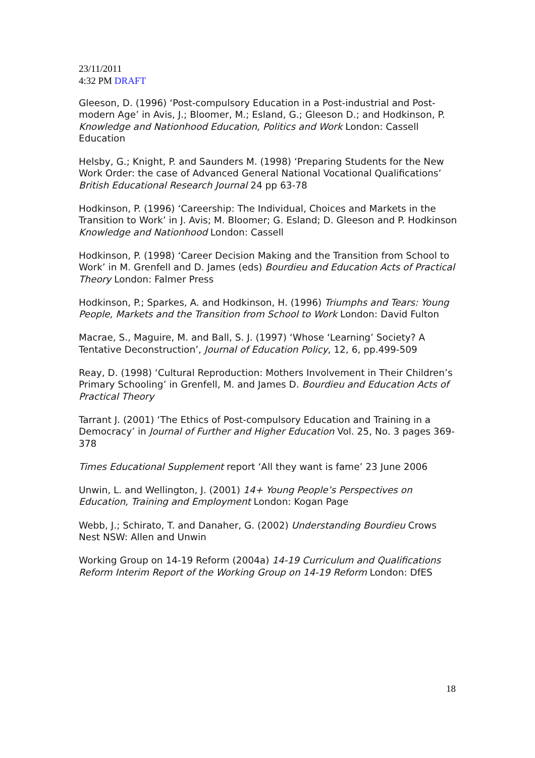23/11/2011
4:32 PM DRAFT
Gleeson, D. (1996) ‘Post-compulsory Education in a Post-industrial and Post-modern Age’ in Avis, J.; Bloomer, M.; Esland, G.; Gleeson D.; and Hodkinson, P. Knowledge and Nationhood Education, Politics and Work London: Cassell Education
Helsby, G.; Knight, P. and Saunders M. (1998) ‘Preparing Students for the New Work Order: the case of Advanced General National Vocational Qualifications’ British Educational Research Journal 24 pp 63-78
Hodkinson, P. (1996) ‘Careership: The Individual, Choices and Markets in the Transition to Work’ in J. Avis; M. Bloomer; G. Esland; D. Gleeson and P. Hodkinson Knowledge and Nationhood London: Cassell
Hodkinson, P. (1998) ‘Career Decision Making and the Transition from School to Work’ in M. Grenfell and D. James (eds) Bourdieu and Education Acts of Practical Theory London: Falmer Press
Hodkinson, P.; Sparkes, A. and Hodkinson, H. (1996) Triumphs and Tears: Young People, Markets and the Transition from School to Work London: David Fulton
Macrae, S., Maguire, M. and Ball, S. J. (1997) ‘Whose ‘Learning’ Society? A Tentative Deconstruction’, Journal of Education Policy, 12, 6, pp.499-509
Reay, D. (1998) ‘Cultural Reproduction: Mothers Involvement in Their Children’s Primary Schooling’ in Grenfell, M. and James D. Bourdieu and Education Acts of Practical Theory
Tarrant J. (2001) ‘The Ethics of Post-compulsory Education and Training in a Democracy’ in Journal of Further and Higher Education Vol. 25, No. 3 pages 369-378
Times Educational Supplement report ‘All they want is fame’ 23 June 2006
Unwin, L. and Wellington, J. (2001) 14+ Young People’s Perspectives on Education, Training and Employment London: Kogan Page
Webb, J.; Schirato, T. and Danaher, G. (2002) Understanding Bourdieu Crows Nest NSW: Allen and Unwin
Working Group on 14-19 Reform (2004a) 14-19 Curriculum and Qualifications Reform Interim Report of the Working Group on 14-19 Reform London: DfES
18